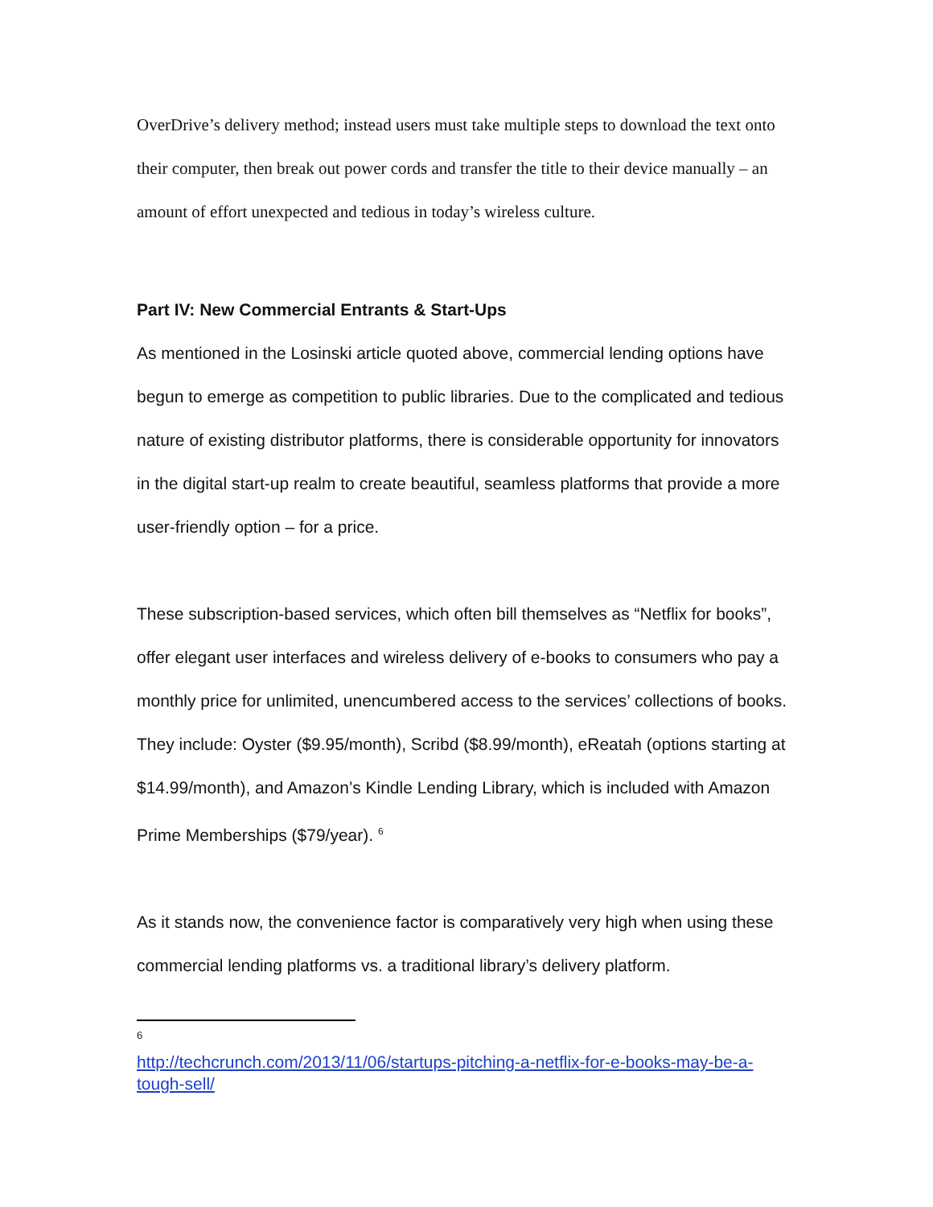OverDrive’s delivery method; instead users must take multiple steps to download the text onto their computer, then break out power cords and transfer the title to their device manually – an amount of effort unexpected and tedious in today’s wireless culture.
Part IV: New Commercial Entrants & Start-Ups
As mentioned in the Losinski article quoted above, commercial lending options have begun to emerge as competition to public libraries. Due to the complicated and tedious nature of existing distributor platforms, there is considerable opportunity for innovators in the digital start-up realm to create beautiful, seamless platforms that provide a more user-friendly option – for a price.
These subscription-based services, which often bill themselves as “Netflix for books”, offer elegant user interfaces and wireless delivery of e-books to consumers who pay a monthly price for unlimited, unencumbered access to the services’ collections of books. They include: Oyster ($9.95/month), Scribd ($8.99/month), eReatah (options starting at $14.99/month), and Amazon’s Kindle Lending Library, which is included with Amazon Prime Memberships ($79/year). <sup>6</sup>
As it stands now, the convenience factor is comparatively very high when using these commercial lending platforms vs. a traditional library’s delivery platform.
6
http://techcrunch.com/2013/11/06/startups-pitching-a-netflix-for-e-books-may-be-a-tough-sell/